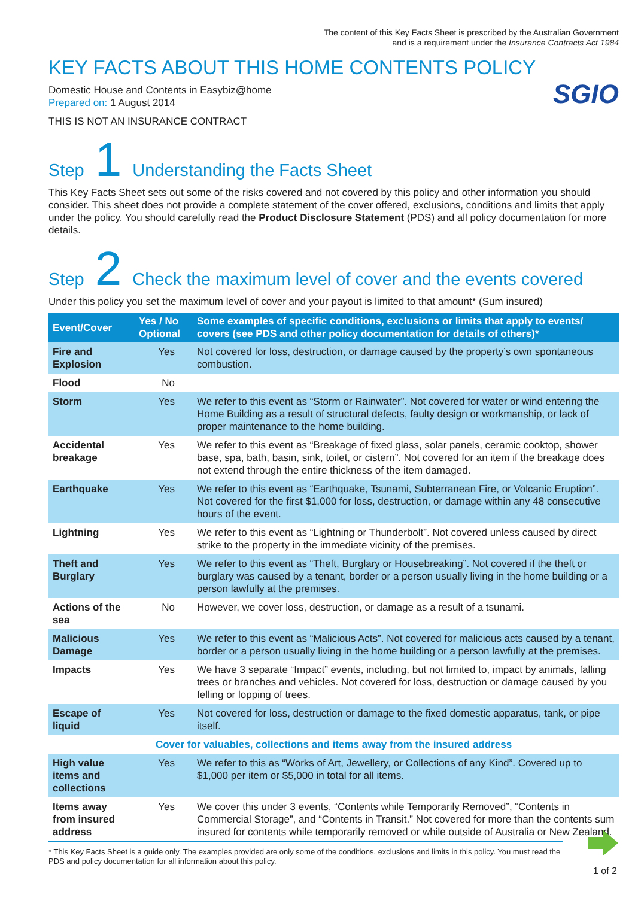The content of this Key Facts Sheet is prescribed by the Australian Government
and is a requirement under the Insurance Contracts Act 1984
KEY FACTS ABOUT THIS HOME CONTENTS POLICY
SGIO
Domestic House and Contents in Easybiz@home
Prepared on: 1 August 2014
THIS IS NOT AN INSURANCE CONTRACT
Step 1 Understanding the Facts Sheet
This Key Facts Sheet sets out some of the risks covered and not covered by this policy and other information you should consider. This sheet does not provide a complete statement of the cover offered, exclusions, conditions and limits that apply under the policy. You should carefully read the Product Disclosure Statement (PDS) and all policy documentation for more details.
Step 2 Check the maximum level of cover and the events covered
Under this policy you set the maximum level of cover and your payout is limited to that amount* (Sum insured)
| Event/Cover | Yes / No Optional | Some examples of specific conditions, exclusions or limits that apply to events/ covers (see PDS and other policy documentation for details of others)* |
| --- | --- | --- |
| Fire and Explosion | Yes | Not covered for loss, destruction, or damage caused by the property’s own spontaneous combustion. |
| Flood | No | |
| Storm | Yes | We refer to this event as “Storm or Rainwater”. Not covered for water or wind entering the Home Building as a result of structural defects, faulty design or workmanship, or lack of proper maintenance to the home building. |
| Accidental breakage | Yes | We refer to this event as “Breakage of fixed glass, solar panels, ceramic cooktop, shower base, spa, bath, basin, sink, toilet, or cistern”. Not covered for an item if the breakage does not extend through the entire thickness of the item damaged. |
| Earthquake | Yes | We refer to this event as “Earthquake, Tsunami, Subterranean Fire, or Volcanic Eruption”. Not covered for the first $1,000 for loss, destruction, or damage within any 48 consecutive hours of the event. |
| Lightning | Yes | We refer to this event as “Lightning or Thunderbolt”. Not covered unless caused by direct strike to the property in the immediate vicinity of the premises. |
| Theft and Burglary | Yes | We refer to this event as “Theft, Burglary or Housebreaking”. Not covered if the theft or burglary was caused by a tenant, border or a person usually living in the home building or a person lawfully at the premises. |
| Actions of the sea | No | However, we cover loss, destruction, or damage as a result of a tsunami. |
| Malicious Damage | Yes | We refer to this event as “Malicious Acts”. Not covered for malicious acts caused by a tenant, border or a person usually living in the home building or a person lawfully at the premises. |
| Impacts | Yes | We have 3 separate “Impact” events, including, but not limited to, impact by animals, falling trees or branches and vehicles. Not covered for loss, destruction or damage caused by you felling or lopping of trees. |
| Escape of liquid | Yes | Not covered for loss, destruction or damage to the fixed domestic apparatus, tank, or pipe itself. |
| Cover for valuables, collections and items away from the insured address | | |
| High value items and collections | Yes | We refer to this as “Works of Art, Jewellery, or Collections of any Kind”. Covered up to $1,000 per item or $5,000 in total for all items. |
| Items away from insured address | Yes | We cover this under 3 events, “Contents while Temporarily Removed”, “Contents in Commercial Storage”, and “Contents in Transit.” Not covered for more than the contents sum insured for contents while temporarily removed or while outside of Australia or New Zealand. |
* This Key Facts Sheet is a guide only. The examples provided are only some of the conditions, exclusions and limits in this policy. You must read the PDS and policy documentation for all information about this policy.
1 of 2